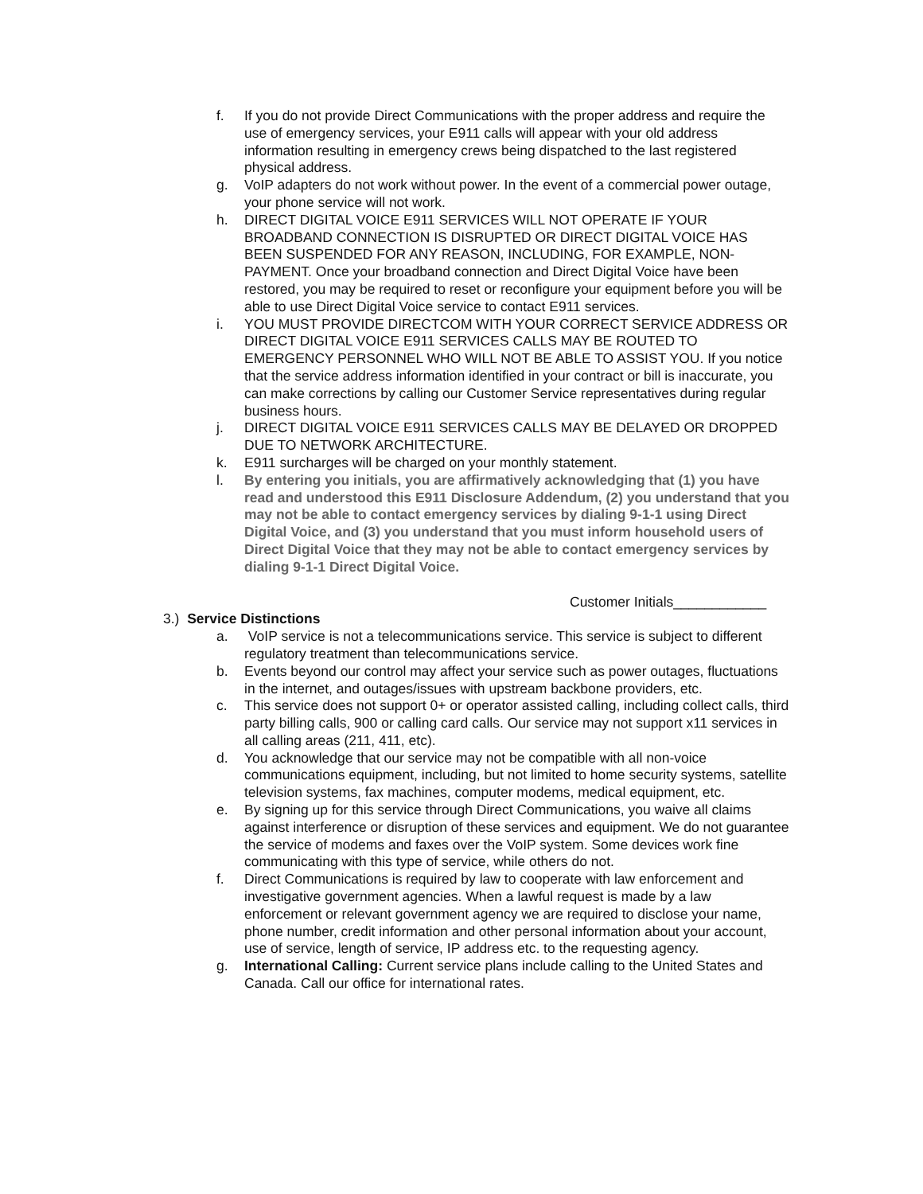f. If you do not provide Direct Communications with the proper address and require the use of emergency services, your E911 calls will appear with your old address information resulting in emergency crews being dispatched to the last registered physical address.
g. VoIP adapters do not work without power. In the event of a commercial power outage, your phone service will not work.
h. DIRECT DIGITAL VOICE E911 SERVICES WILL NOT OPERATE IF YOUR BROADBAND CONNECTION IS DISRUPTED OR DIRECT DIGITAL VOICE HAS BEEN SUSPENDED FOR ANY REASON, INCLUDING, FOR EXAMPLE, NON-PAYMENT. Once your broadband connection and Direct Digital Voice have been restored, you may be required to reset or reconfigure your equipment before you will be able to use Direct Digital Voice service to contact E911 services.
i. YOU MUST PROVIDE DIRECTCOM WITH YOUR CORRECT SERVICE ADDRESS OR DIRECT DIGITAL VOICE E911 SERVICES CALLS MAY BE ROUTED TO EMERGENCY PERSONNEL WHO WILL NOT BE ABLE TO ASSIST YOU. If you notice that the service address information identified in your contract or bill is inaccurate, you can make corrections by calling our Customer Service representatives during regular business hours.
j. DIRECT DIGITAL VOICE E911 SERVICES CALLS MAY BE DELAYED OR DROPPED DUE TO NETWORK ARCHITECTURE.
k. E911 surcharges will be charged on your monthly statement.
l. By entering you initials, you are affirmatively acknowledging that (1) you have read and understood this E911 Disclosure Addendum, (2) you understand that you may not be able to contact emergency services by dialing 9-1-1 using Direct Digital Voice, and (3) you understand that you must inform household users of Direct Digital Voice that they may not be able to contact emergency services by dialing 9-1-1 Direct Digital Voice.
Customer Initials____________
3.) Service Distinctions
a. VoIP service is not a telecommunications service. This service is subject to different regulatory treatment than telecommunications service.
b. Events beyond our control may affect your service such as power outages, fluctuations in the internet, and outages/issues with upstream backbone providers, etc.
c. This service does not support 0+ or operator assisted calling, including collect calls, third party billing calls, 900 or calling card calls. Our service may not support x11 services in all calling areas (211, 411, etc).
d. You acknowledge that our service may not be compatible with all non-voice communications equipment, including, but not limited to home security systems, satellite television systems, fax machines, computer modems, medical equipment, etc.
e. By signing up for this service through Direct Communications, you waive all claims against interference or disruption of these services and equipment. We do not guarantee the service of modems and faxes over the VoIP system. Some devices work fine communicating with this type of service, while others do not.
f. Direct Communications is required by law to cooperate with law enforcement and investigative government agencies. When a lawful request is made by a law enforcement or relevant government agency we are required to disclose your name, phone number, credit information and other personal information about your account, use of service, length of service, IP address etc. to the requesting agency.
g. International Calling: Current service plans include calling to the United States and Canada. Call our office for international rates.